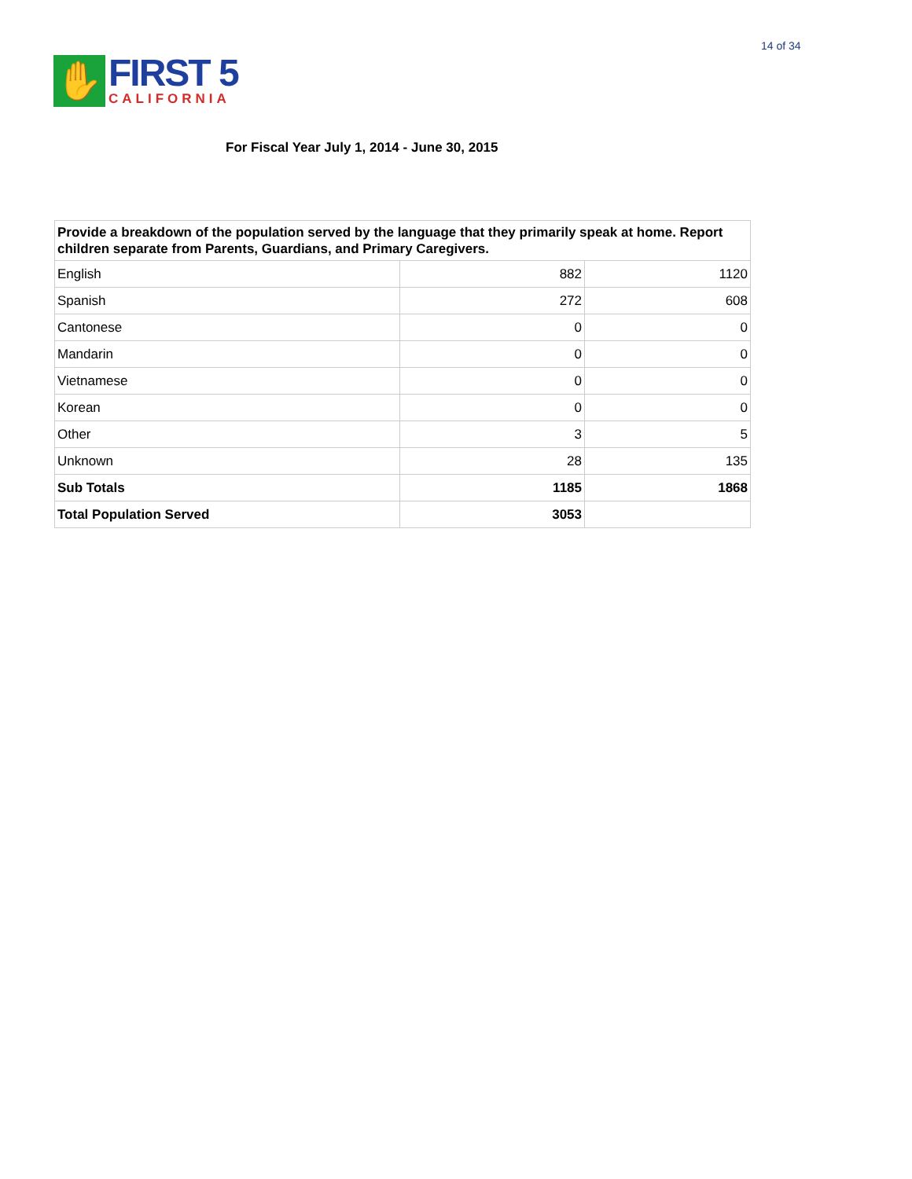14 of 34
✋
FIRST 5
CALIFORNIA
For Fiscal Year July 1, 2014 - June 30, 2015
| Provide a breakdown of the population served by the language that they primarily speak at home. Report children separate from Parents, Guardians, and Primary Caregivers. | | |
| --- | --- | --- |
| English | 882 | 1120 |
| Spanish | 272 | 608 |
| Cantonese | 0 | 0 |
| Mandarin | 0 | 0 |
| Vietnamese | 0 | 0 |
| Korean | 0 | 0 |
| Other | 3 | 5 |
| Unknown | 28 | 135 |
| Sub Totals | 1185 | 1868 |
| Total Population Served | 3053 | |